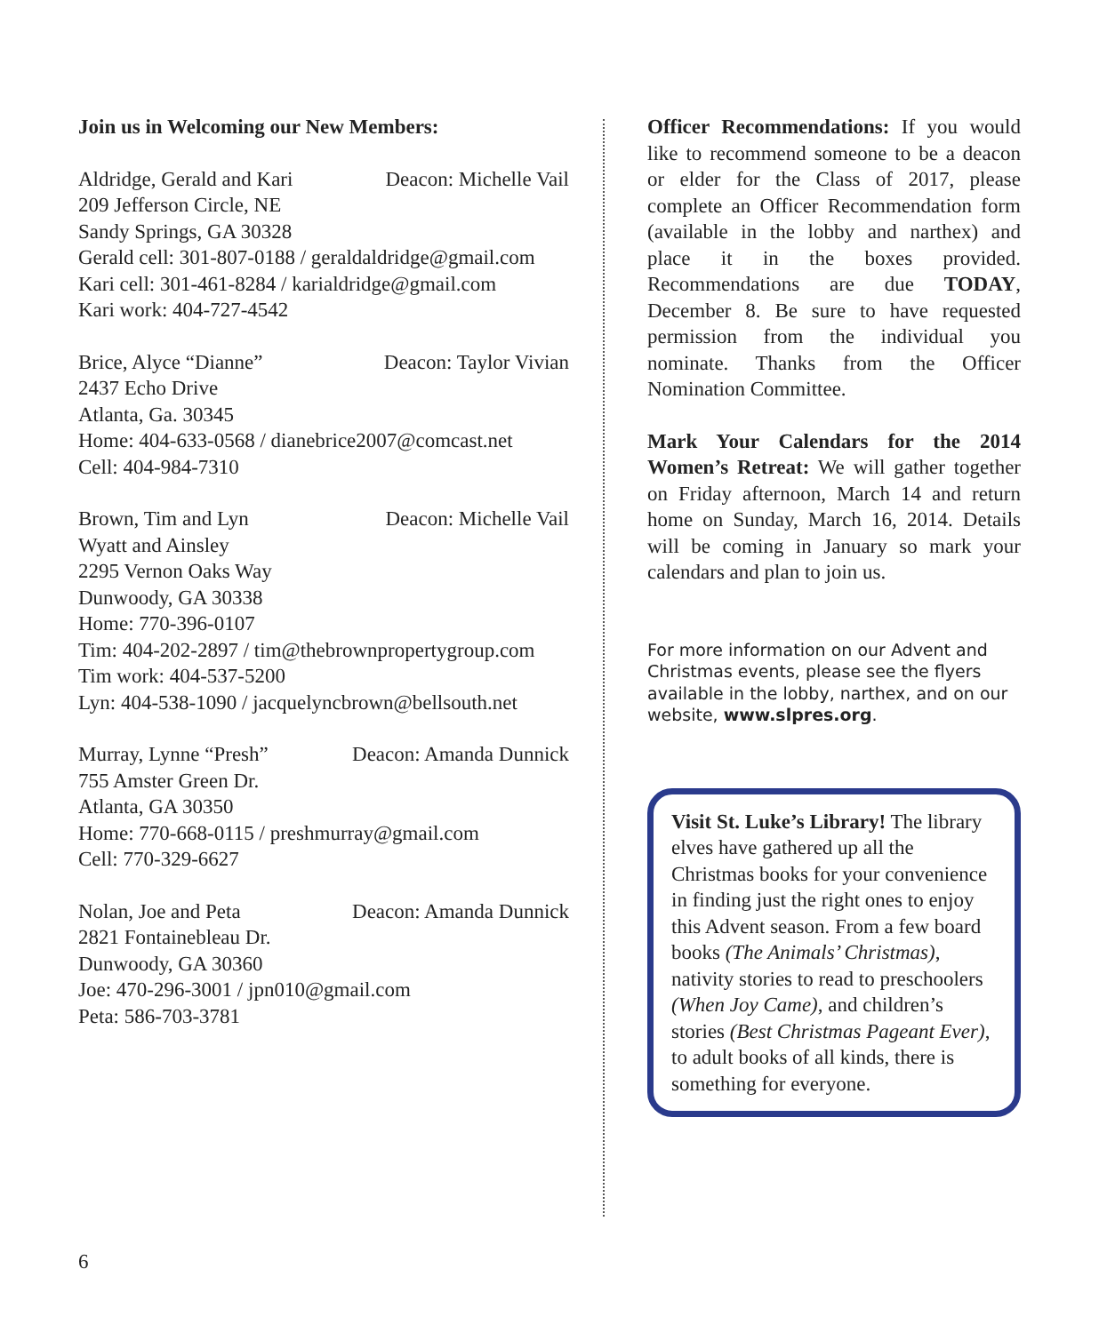Join us in Welcoming our New Members:
Aldridge, Gerald and Kari Deacon: Michelle Vail
209 Jefferson Circle, NE
Sandy Springs, GA 30328
Gerald cell: 301-807-0188 / geraldaldridge@gmail.com
Kari cell: 301-461-8284 / karialdridge@gmail.com
Kari work: 404-727-4542
Brice, Alyce “Dianne” Deacon: Taylor Vivian
2437 Echo Drive
Atlanta, Ga. 30345
Home: 404-633-0568 / dianebrice2007@comcast.net
Cell: 404-984-7310
Brown, Tim and Lyn Deacon: Michelle Vail
Wyatt and Ainsley
2295 Vernon Oaks Way
Dunwoody, GA 30338
Home: 770-396-0107
Tim: 404-202-2897 / tim@thebrownpropertygroup.com
Tim work: 404-537-5200
Lyn: 404-538-1090 / jacquelyncbrown@bellsouth.net
Murray, Lynne “Presh” Deacon: Amanda Dunnick
755 Amster Green Dr.
Atlanta, GA 30350
Home: 770-668-0115 / preshmurray@gmail.com
Cell: 770-329-6627
Nolan, Joe and Peta Deacon: Amanda Dunnick
2821 Fontainebleau Dr.
Dunwoody, GA 30360
Joe: 470-296-3001 / jpn010@gmail.com
Peta: 586-703-3781
Officer Recommendations: If you would like to recommend someone to be a deacon or elder for the Class of 2017, please complete an Officer Recommendation form (available in the lobby and narthex) and place it in the boxes provided. Recommendations are due TODAY, December 8. Be sure to have requested permission from the individual you nominate. Thanks from the Officer Nomination Committee.
Mark Your Calendars for the 2014 Women’s Retreat: We will gather together on Friday afternoon, March 14 and return home on Sunday, March 16, 2014. Details will be coming in January so mark your calendars and plan to join us.
For more information on our Advent and Christmas events, please see the flyers available in the lobby, narthex, and on our website, www.slpres.org.
Visit St. Luke’s Library! The library elves have gathered up all the Christmas books for your convenience in finding just the right ones to enjoy this Advent season. From a few board books (The Animals’ Christmas), nativity stories to read to preschoolers (When Joy Came), and children’s stories (Best Christmas Pageant Ever), to adult books of all kinds, there is something for everyone.
6